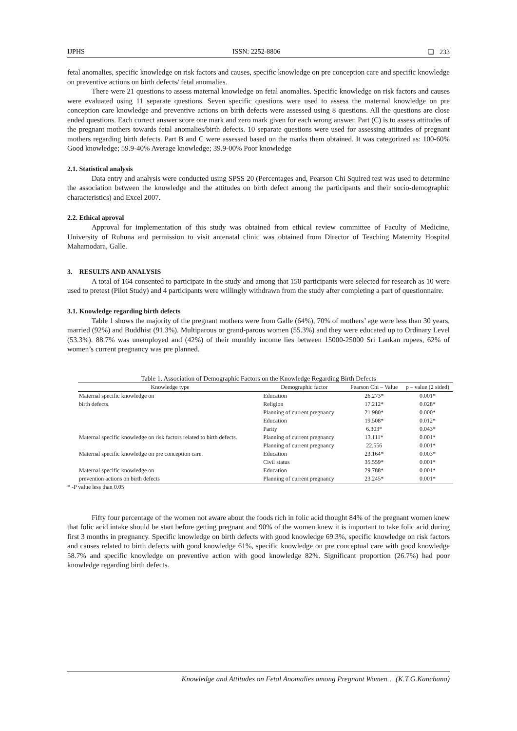IJPHS ISSN: 2252-8806 ❏ 233
fetal anomalies, specific knowledge on risk factors and causes, specific knowledge on pre conception care and specific knowledge on preventive actions on birth defects/ fetal anomalies.
There were 21 questions to assess maternal knowledge on fetal anomalies. Specific knowledge on risk factors and causes were evaluated using 11 separate questions. Seven specific questions were used to assess the maternal knowledge on pre conception care knowledge and preventive actions on birth defects were assessed using 8 questions. All the questions are close ended questions. Each correct answer score one mark and zero mark given for each wrong answer. Part (C) is to assess attitudes of the pregnant mothers towards fetal anomalies/birth defects. 10 separate questions were used for assessing attitudes of pregnant mothers regarding birth defects. Part B and C were assessed based on the marks them obtained. It was categorized as: 100-60% Good knowledge; 59.9-40% Average knowledge; 39.9-00% Poor knowledge
2.1. Statistical analysis
Data entry and analysis were conducted using SPSS 20 (Percentages and, Pearson Chi Squired test was used to determine the association between the knowledge and the attitudes on birth defect among the participants and their socio-demographic characteristics) and Excel 2007.
2.2. Ethical aproval
Approval for implementation of this study was obtained from ethical review committee of Faculty of Medicine, University of Ruhuna and permission to visit antenatal clinic was obtained from Director of Teaching Maternity Hospital Mahamodara, Galle.
3. RESULTS AND ANALYSIS
A total of 164 consented to participate in the study and among that 150 participants were selected for research as 10 were used to pretest (Pilot Study) and 4 participants were willingly withdrawn from the study after completing a part of questionnaire.
3.1. Knowledge regarding birth defects
Table 1 shows the majority of the pregnant mothers were from Galle (64%), 70% of mothers’ age were less than 30 years, married (92%) and Buddhist (91.3%). Multiparous or grand-parous women (55.3%) and they were educated up to Ordinary Level (53.3%). 88.7% was unemployed and (42%) of their monthly income lies between 15000-25000 Sri Lankan rupees, 62% of women’s current pregnancy was pre planned.
Table 1. Association of Demographic Factors on the Knowledge Regarding Birth Defects
| Knowledge type | Demographic factor | Pearson Chi – Value | p – value (2 sided) |
| --- | --- | --- | --- |
| Maternal specific knowledge on | Education | 26.273* | 0.001* |
| birth defects. | Religion | 17.212* | 0.028* |
| | Planning of current pregnancy | 21.980* | 0.000* |
| | Education | 19.508* | 0.012* |
| | Parity | 6.303* | 0.043* |
| Maternal specific knowledge on risk factors related to birth defects. | Planning of current pregnancy | 13.111* | 0.001* |
| | Planning of current pregnancy | 22.556 | 0.001* |
| Maternal specific knowledge on pre conception care. | Education | 23.164* | 0.003* |
| | Civil status | 35.559* | 0.001* |
| Maternal specific knowledge on | Education | 29.788* | 0.001* |
| prevention actions on birth defects | Planning of current pregnancy | 23.245* | 0.001* |
* -P value less than 0.05
Fifty four percentage of the women not aware about the foods rich in folic acid thought 84% of the pregnant women knew that folic acid intake should be start before getting pregnant and 90% of the women knew it is important to take folic acid during first 3 months in pregnancy. Specific knowledge on birth defects with good knowledge 69.3%, specific knowledge on risk factors and causes related to birth defects with good knowledge 61%, specific knowledge on pre conceptual care with good knowledge 58.7% and specific knowledge on preventive action with good knowledge 82%. Significant proportion (26.7%) had poor knowledge regarding birth defects.
Knowledge and Attitudes on Fetal Anomalies among Pregnant Women… (K.T.G.Kanchana)